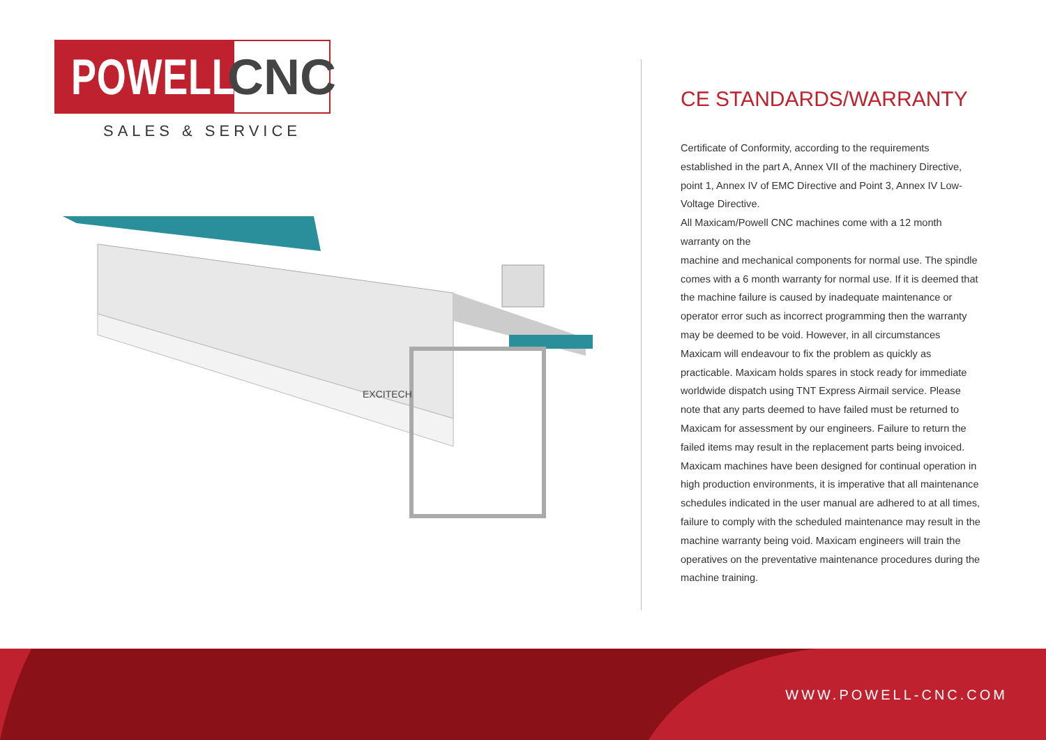POWELL CNC
SALES & SERVICE
EXCITECH
CE STANDARDS/WARRANTY
Certificate of Conformity, according to the requirements established in the part A, Annex VII of the machinery Directive, point 1, Annex IV of EMC Directive and Point 3, Annex IV Low-Voltage Directive.
All Maxicam/Powell CNC machines come with a 12 month warranty on the
machine and mechanical components for normal use. The spindle comes with a 6 month warranty for normal use. If it is deemed that the machine failure is caused by inadequate maintenance or operator error such as incorrect programming then the warranty may be deemed to be void. However, in all circumstances Maxicam will endeavour to fix the problem as quickly as practicable. Maxicam holds spares in stock ready for immediate worldwide dispatch using TNT Express Airmail service. Please note that any parts deemed to have failed must be returned to Maxicam for assessment by our engineers. Failure to return the failed items may result in the replacement parts being invoiced.
Maxicam machines have been designed for continual operation in high production environments, it is imperative that all maintenance schedules indicated in the user manual are adhered to at all times, failure to comply with the scheduled maintenance may result in the machine warranty being void. Maxicam engineers will train the operatives on the preventative maintenance procedures during the machine training.
WWW.POWELL-CNC.COM